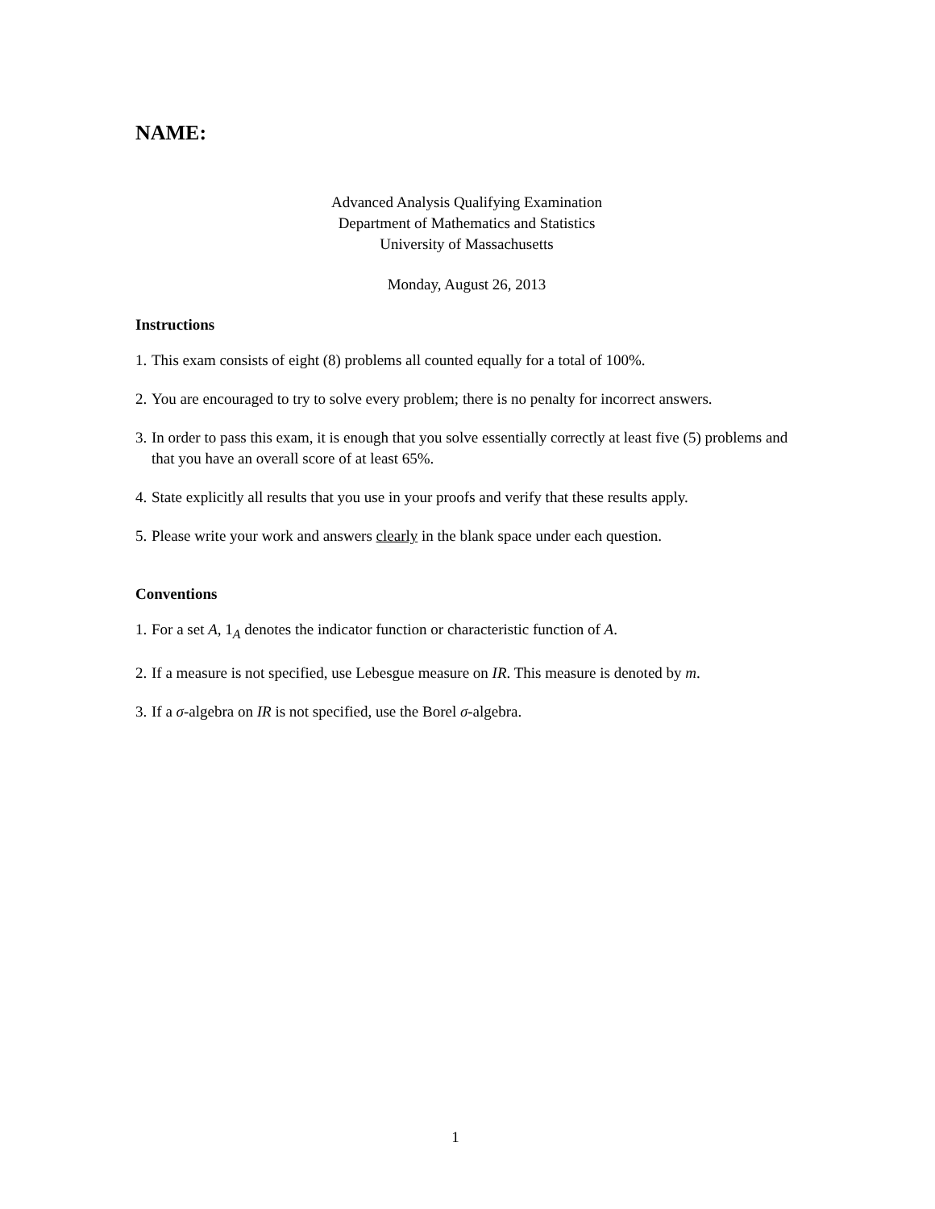NAME:
Advanced Analysis Qualifying Examination
Department of Mathematics and Statistics
University of Massachusetts
Monday, August 26, 2013
Instructions
1. This exam consists of eight (8) problems all counted equally for a total of 100%.
2. You are encouraged to try to solve every problem; there is no penalty for incorrect answers.
3. In order to pass this exam, it is enough that you solve essentially correctly at least five (5) problems and that you have an overall score of at least 65%.
4. State explicitly all results that you use in your proofs and verify that these results apply.
5. Please write your work and answers clearly in the blank space under each question.
Conventions
1. For a set A, 1<sub>A</sub> denotes the indicator function or characteristic function of A.
2. If a measure is not specified, use Lebesgue measure on IR. This measure is denoted by m.
3. If a σ-algebra on IR is not specified, use the Borel σ-algebra.
1